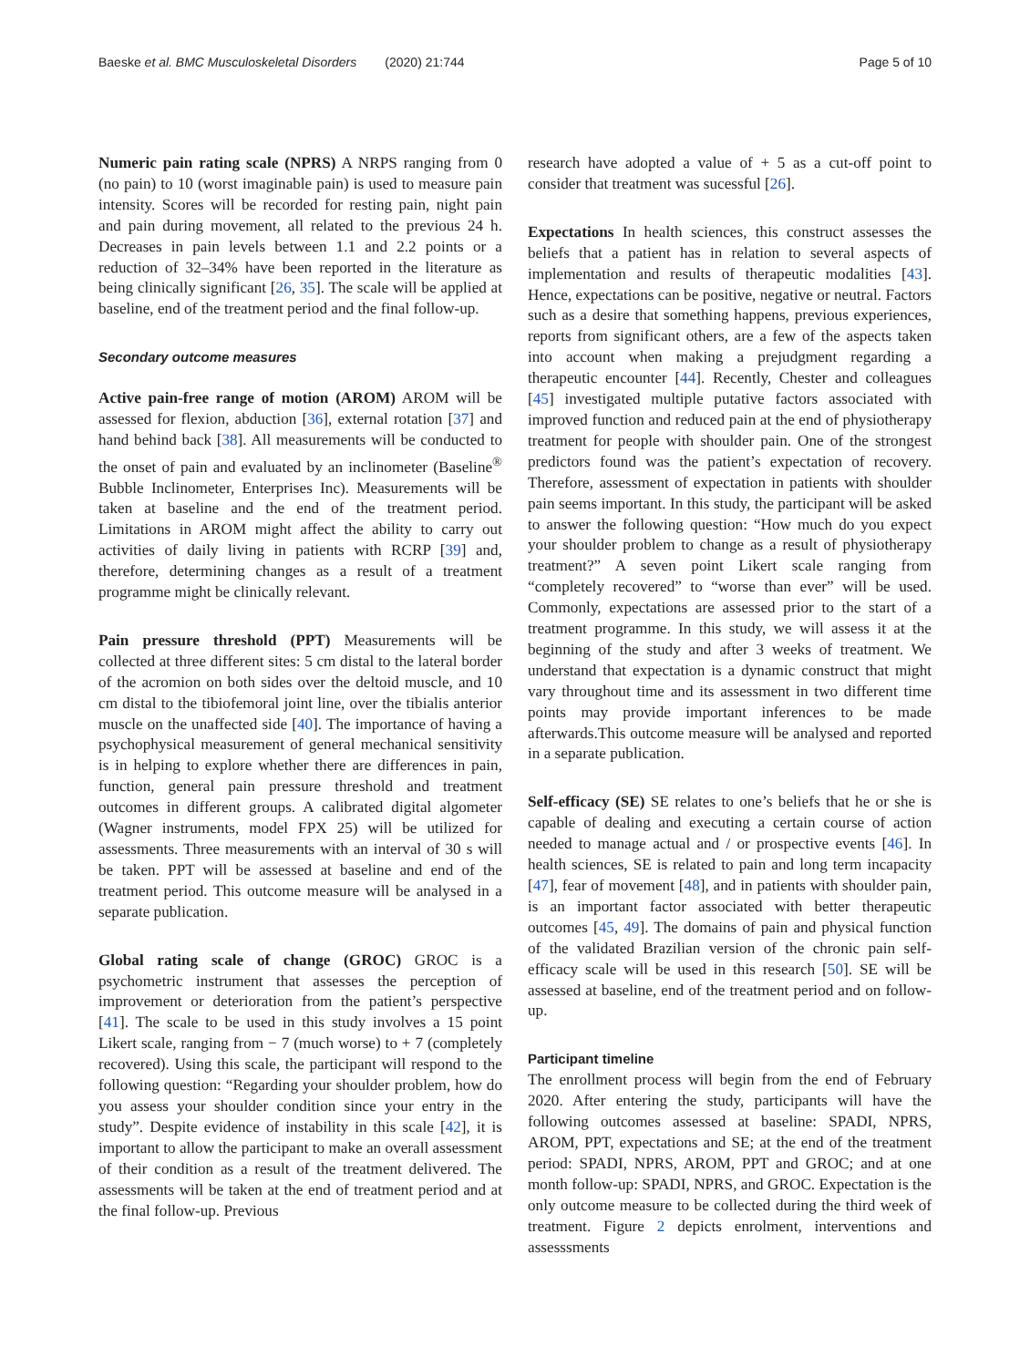Baeske et al. BMC Musculoskeletal Disorders (2020) 21:744 Page 5 of 10
Numeric pain rating scale (NPRS) A NRPS ranging from 0 (no pain) to 10 (worst imaginable pain) is used to measure pain intensity. Scores will be recorded for resting pain, night pain and pain during movement, all related to the previous 24 h. Decreases in pain levels between 1.1 and 2.2 points or a reduction of 32–34% have been reported in the literature as being clinically significant [26, 35]. The scale will be applied at baseline, end of the treatment period and the final follow-up.
Secondary outcome measures
Active pain-free range of motion (AROM) AROM will be assessed for flexion, abduction [36], external rotation [37] and hand behind back [38]. All measurements will be conducted to the onset of pain and evaluated by an inclinometer (Baseline<sup>®</sup> Bubble Inclinometer, Enterprises Inc). Measurements will be taken at baseline and the end of the treatment period. Limitations in AROM might affect the ability to carry out activities of daily living in patients with RCRP [39] and, therefore, determining changes as a result of a treatment programme might be clinically relevant.
Pain pressure threshold (PPT) Measurements will be collected at three different sites: 5 cm distal to the lateral border of the acromion on both sides over the deltoid muscle, and 10 cm distal to the tibiofemoral joint line, over the tibialis anterior muscle on the unaffected side [40]. The importance of having a psychophysical measurement of general mechanical sensitivity is in helping to explore whether there are differences in pain, function, general pain pressure threshold and treatment outcomes in different groups. A calibrated digital algometer (Wagner instruments, model FPX 25) will be utilized for assessments. Three measurements with an interval of 30 s will be taken. PPT will be assessed at baseline and end of the treatment period. This outcome measure will be analysed in a separate publication.
Global rating scale of change (GROC) GROC is a psychometric instrument that assesses the perception of improvement or deterioration from the patient’s perspective [41]. The scale to be used in this study involves a 15 point Likert scale, ranging from − 7 (much worse) to + 7 (completely recovered). Using this scale, the participant will respond to the following question: “Regarding your shoulder problem, how do you assess your shoulder condition since your entry in the study”. Despite evidence of instability in this scale [42], it is important to allow the participant to make an overall assessment of their condition as a result of the treatment delivered. The assessments will be taken at the end of treatment period and at the final follow-up. Previous
research have adopted a value of + 5 as a cut-off point to consider that treatment was sucessful [26].
Expectations In health sciences, this construct assesses the beliefs that a patient has in relation to several aspects of implementation and results of therapeutic modalities [43]. Hence, expectations can be positive, negative or neutral. Factors such as a desire that something happens, previous experiences, reports from significant others, are a few of the aspects taken into account when making a prejudgment regarding a therapeutic encounter [44]. Recently, Chester and colleagues [45] investigated multiple putative factors associated with improved function and reduced pain at the end of physiotherapy treatment for people with shoulder pain. One of the strongest predictors found was the patient’s expectation of recovery. Therefore, assessment of expectation in patients with shoulder pain seems important. In this study, the participant will be asked to answer the following question: “How much do you expect your shoulder problem to change as a result of physiotherapy treatment?” A seven point Likert scale ranging from “completely recovered” to “worse than ever” will be used. Commonly, expectations are assessed prior to the start of a treatment programme. In this study, we will assess it at the beginning of the study and after 3 weeks of treatment. We understand that expectation is a dynamic construct that might vary throughout time and its assessment in two different time points may provide important inferences to be made afterwards.This outcome measure will be analysed and reported in a separate publication.
Self-efficacy (SE) SE relates to one’s beliefs that he or she is capable of dealing and executing a certain course of action needed to manage actual and / or prospective events [46]. In health sciences, SE is related to pain and long term incapacity [47], fear of movement [48], and in patients with shoulder pain, is an important factor associated with better therapeutic outcomes [45, 49]. The domains of pain and physical function of the validated Brazilian version of the chronic pain self-efficacy scale will be used in this research [50]. SE will be assessed at baseline, end of the treatment period and on follow-up.
Participant timeline
The enrollment process will begin from the end of February 2020. After entering the study, participants will have the following outcomes assessed at baseline: SPADI, NPRS, AROM, PPT, expectations and SE; at the end of the treatment period: SPADI, NPRS, AROM, PPT and GROC; and at one month follow-up: SPADI, NPRS, and GROC. Expectation is the only outcome measure to be collected during the third week of treatment. Figure 2 depicts enrolment, interventions and assesssments